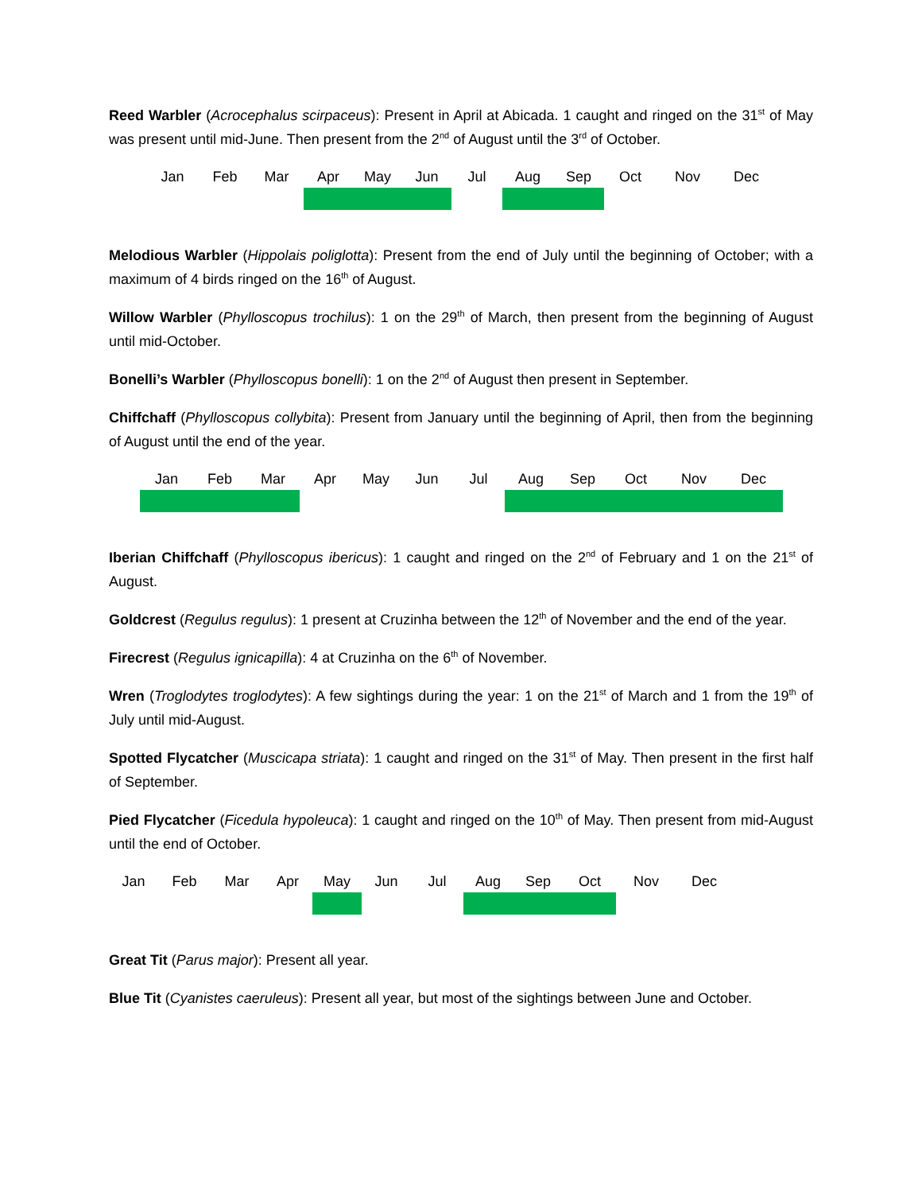Reed Warbler (Acrocephalus scirpaceus): Present in April at Abicada. 1 caught and ringed on the 31<sup>st</sup> of May was present until mid-June. Then present from the 2<sup>nd</sup> of August until the 3<sup>rd</sup> of October.
| Jan | Feb | Mar | Apr | May | Jun | Jul | Aug | Sep | Oct | Nov | Dec |
Melodious Warbler (Hippolais poliglotta): Present from the end of July until the beginning of October; with a maximum of 4 birds ringed on the 16<sup>th</sup> of August.
Willow Warbler (Phylloscopus trochilus): 1 on the 29<sup>th</sup> of March, then present from the beginning of August until mid-October.
Bonelli’s Warbler (Phylloscopus bonelli): 1 on the 2<sup>nd</sup> of August then present in September.
Chiffchaff (Phylloscopus collybita): Present from January until the beginning of April, then from the beginning of August until the end of the year.
| Jan | Feb | Mar | Apr | May | Jun | Jul | Aug | Sep | Oct | Nov | Dec |
Iberian Chiffchaff (Phylloscopus ibericus): 1 caught and ringed on the 2<sup>nd</sup> of February and 1 on the 21<sup>st</sup> of August.
Goldcrest (Regulus regulus): 1 present at Cruzinha between the 12<sup>th</sup> of November and the end of the year.
Firecrest (Regulus ignicapilla): 4 at Cruzinha on the 6<sup>th</sup> of November.
Wren (Troglodytes troglodytes): A few sightings during the year: 1 on the 21<sup>st</sup> of March and 1 from the 19<sup>th</sup> of July until mid-August.
Spotted Flycatcher (Muscicapa striata): 1 caught and ringed on the 31<sup>st</sup> of May. Then present in the first half of September.
Pied Flycatcher (Ficedula hypoleuca): 1 caught and ringed on the 10<sup>th</sup> of May. Then present from mid-August until the end of October.
| Jan | Feb | Mar | Apr | May | Jun | Jul | Aug | Sep | Oct | Nov | Dec |
Great Tit (Parus major): Present all year.
Blue Tit (Cyanistes caeruleus): Present all year, but most of the sightings between June and October.